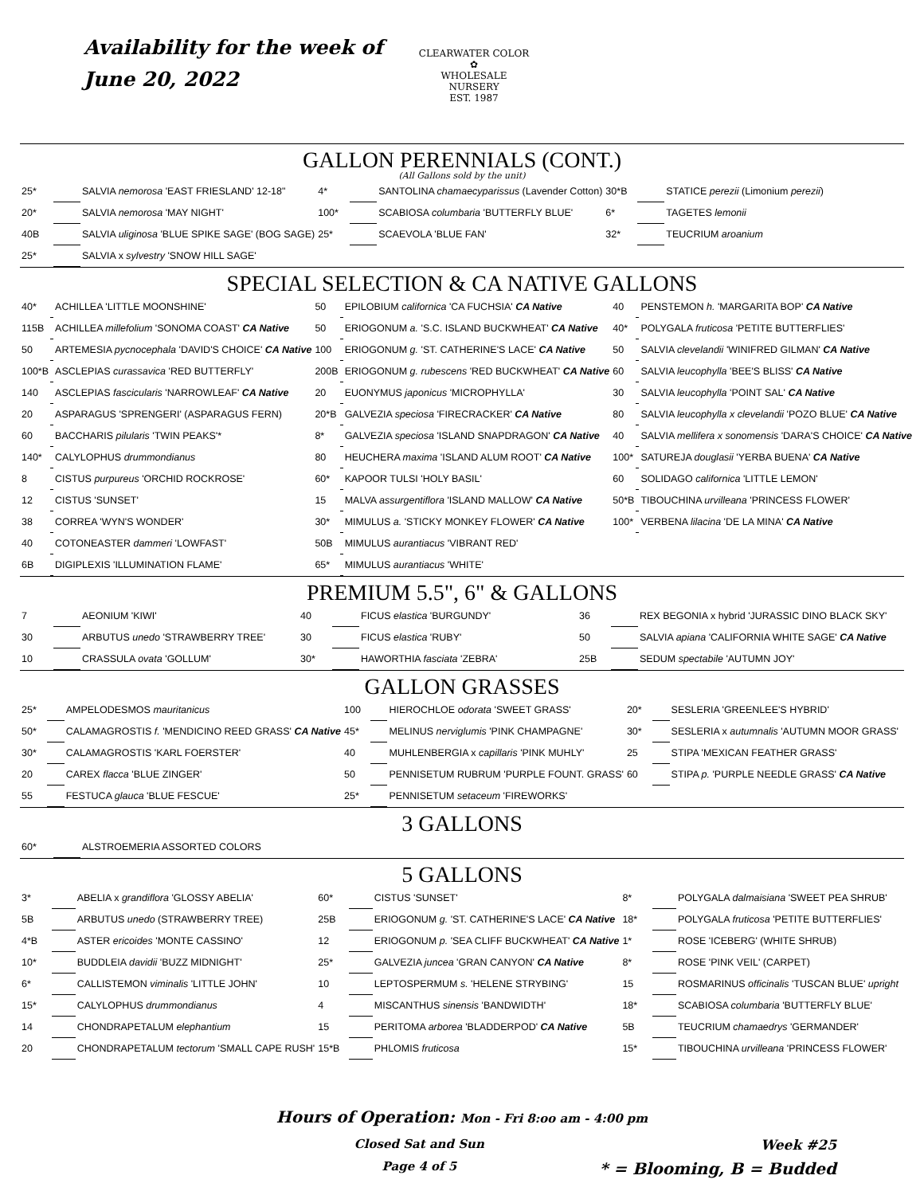Availability for the week of
June 20, 2022
CLEARWATER COLOR
✿
WHOLESALE NURSERY
EST. 1987
GALLON PERENNIALS (CONT.)
(All Gallons sold by the unit)
| 25* | | SALVIA nemorosa 'EAST FRIESLAND' 12-18" | 4* | | SANTOLINA chamaecyparissus (Lavender Cotton) | 30*B | | STATICE perezii (Limonium perezii ) |
| 20* | | SALVIA nemorosa 'MAY NIGHT' | 100* | | SCABIOSA columbaria 'BUTTERFLY BLUE' | 6* | | TAGETES lemonii |
| 40B | | SALVIA uliginosa 'BLUE SPIKE SAGE' (BOG SAGE) | 25* | | SCAEVOLA 'BLUE FAN' | 32* | | TEUCRIUM aroanium |
| 25* | | SALVIA x sylvestry 'SNOW HILL SAGE' | | | | | | |
SPECIAL SELECTION & CA NATIVE GALLONS
| 40* | | ACHILLEA 'LITTLE MOONSHINE' | 50 | | EPILOBIUM californica 'CA FUCHSIA' CA Native | 40 | | PENSTEMON h. 'MARGARITA BOP' CA Native |
| 115B | | ACHILLEA millefolium 'SONOMA COAST' CA Native | 50 | | ERIOGONUM a. 'S.C. ISLAND BUCKWHEAT' CA Native | 40* | | POLYGALA fruticosa 'PETITE BUTTERFLIES' |
| 50 | | ARTEMESIA pycnocephala 'DAVID'S CHOICE' CA Native | 100 | | ERIOGONUM g. 'ST. CATHERINE'S LACE' CA Native | 50 | | SALVIA clevelandii 'WINIFRED GILMAN' CA Native |
| 100*B | | ASCLEPIAS curassavica 'RED BUTTERFLY' | 200B | | ERIOGONUM g. rubescens 'RED BUCKWHEAT' CA Native | 60 | | SALVIA leucophylla 'BEE'S BLISS' CA Native |
| 140 | | ASCLEPIAS fascicularis 'NARROWLEAF' CA Native | 20 | | EUONYMUS japonicus 'MICROPHYLLA' | 30 | | SALVIA leucophylla 'POINT SAL' CA Native |
| 20 | | ASPARAGUS 'SPRENGERI' (ASPARAGUS FERN) | 20*B | | GALVEZIA speciosa 'FIRECRACKER' CA Native | 80 | | SALVIA leucophylla x clevelandii 'POZO BLUE' CA Native |
| 60 | | BACCHARIS pilularis 'TWIN PEAKS'* | 8* | | GALVEZIA speciosa 'ISLAND SNAPDRAGON' CA Native | 40 | | SALVIA mellifera x sonomensis 'DARA'S CHOICE' CA Native |
| 140* | | CALYLOPHUS drummondianus | 80 | | HEUCHERA maxima 'ISLAND ALUM ROOT' CA Native | 100* | | SATUREJA douglasii 'YERBA BUENA' CA Native |
| 8 | | CISTUS purpureus 'ORCHID ROCKROSE' | 60* | | KAPOOR TULSI 'HOLY BASIL' | 60 | | SOLIDAGO californica 'LITTLE LEMON' |
| 12 | | CISTUS 'SUNSET' | 15 | | MALVA assurgentiflora 'ISLAND MALLOW' CA Native | 50*B | | TIBOUCHINA urvilleana 'PRINCESS FLOWER' |
| 38 | | CORREA 'WYN'S WONDER' | 30* | | MIMULUS a. 'STICKY MONKEY FLOWER' CA Native | 100* | | VERBENA lilacina 'DE LA MINA' CA Native |
| 40 | | COTONEASTER dammeri 'LOWFAST' | 50B | | MIMULUS aurantiacus 'VIBRANT RED' | | | |
| 6B | | DIGIPLEXIS 'ILLUMINATION FLAME' | 65* | | MIMULUS aurantiacus 'WHITE' | | | |
PREMIUM 5.5", 6" & GALLONS
| 7 | | AEONIUM 'KIWI' | 40 | | FICUS elastica 'BURGUNDY' | 36 | | REX BEGONIA x hybrid 'JURASSIC DINO BLACK SKY' |
| 30 | | ARBUTUS unedo 'STRAWBERRY TREE' | 30 | | FICUS elastica 'RUBY' | 50 | | SALVIA apiana 'CALIFORNIA WHITE SAGE' CA Native |
| 10 | | CRASSULA ovata 'GOLLUM' | 30* | | HAWORTHIA fasciata 'ZEBRA' | 25B | | SEDUM spectabile 'AUTUMN JOY' |
GALLON GRASSES
| 25* | | AMPELODESMOS mauritanicus | 100 | | HIEROCHLOE odorata 'SWEET GRASS' | 20* | | SESLERIA 'GREENLEE'S HYBRID' |
| 50* | | CALAMAGROSTIS f. 'MENDICINO REED GRASS' CA Native | 45* | | MELINUS nerviglumis 'PINK CHAMPAGNE' | 30* | | SESLERIA x autumnalis 'AUTUMN MOOR GRASS' |
| 30* | | CALAMAGROSTIS 'KARL FOERSTER' | 40 | | MUHLENBERGIA x capillaris 'PINK MUHLY' | 25 | | STIPA 'MEXICAN FEATHER GRASS' |
| 20 | | CAREX flacca 'BLUE ZINGER' | 50 | | PENNISETUM RUBRUM 'PURPLE FOUNT. GRASS' | 60 | | STIPA p. 'PURPLE NEEDLE GRASS' CA Native |
| 55 | | FESTUCA glauca 'BLUE FESCUE' | 25* | | PENNISETUM setaceum 'FIREWORKS' | | | |
3 GALLONS
| 60* | | ALSTROEMERIA ASSORTED COLORS |
5 GALLONS
| 3* | | ABELIA x grandiflora 'GLOSSY ABELIA' | 60* | | CISTUS 'SUNSET' | 8* | | POLYGALA dalmaisiana 'SWEET PEA SHRUB' |
| 5B | | ARBUTUS unedo (STRAWBERRY TREE) | 25B | | ERIOGONUM g. 'ST. CATHERINE'S LACE' CA Native | 18* | | POLYGALA fruticosa 'PETITE BUTTERFLIES' |
| 4*B | | ASTER ericoides 'MONTE CASSINO' | 12 | | ERIOGONUM p. 'SEA CLIFF BUCKWHEAT' CA Native | 1* | | ROSE 'ICEBERG' (WHITE SHRUB) |
| 10* | | BUDDLEIA davidii 'BUZZ MIDNIGHT' | 25* | | GALVEZIA juncea 'GRAN CANYON' CA Native | 8* | | ROSE 'PINK VEIL' (CARPET) |
| 6* | | CALLISTEMON viminalis 'LITTLE JOHN' | 10 | | LEPTOSPERMUM s. 'HELENE STRYBING' | 15 | | ROSMARINUS officinalis 'TUSCAN BLUE' upright |
| 15* | | CALYLOPHUS drummondianus | 4 | | MISCANTHUS sinensis 'BANDWIDTH' | 18* | | SCABIOSA columbaria 'BUTTERFLY BLUE' |
| 14 | | CHONDRAPETALUM elephantium | 15 | | PERITOMA arborea 'BLADDERPOD' CA Native | 5B | | TEUCRIUM chamaedrys 'GERMANDER' |
| 20 | | CHONDRAPETALUM tectorum 'SMALL CAPE RUSH' | 15*B | | PHLOMIS fruticosa | 15* | | TIBOUCHINA urvilleana 'PRINCESS FLOWER' |
Hours of Operation: Mon - Fri 8:oo am - 4:00 pm
Closed Sat and Sun
Page 4 of 5
Week #25
* = Blooming, B = Budded